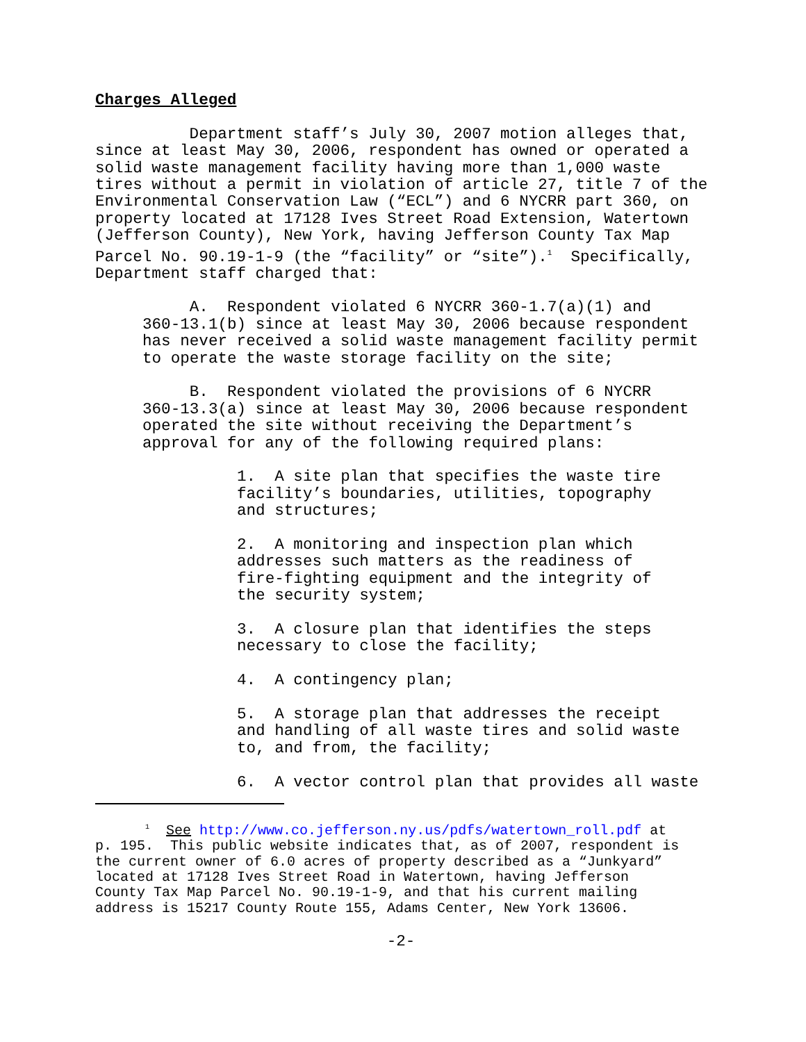Charges Alleged
Department staff’s July 30, 2007 motion alleges that, since at least May 30, 2006, respondent has owned or operated a solid waste management facility having more than 1,000 waste tires without a permit in violation of article 27, title 7 of the Environmental Conservation Law (“ECL”) and 6 NYCRR part 360, on property located at 17128 Ives Street Road Extension, Watertown (Jefferson County), New York, having Jefferson County Tax Map Parcel No. 90.19-1-9 (the “facility” or “site”).<sup>1</sup> Specifically, Department staff charged that:
A. Respondent violated 6 NYCRR 360-1.7(a)(1) and 360-13.1(b) since at least May 30, 2006 because respondent has never received a solid waste management facility permit to operate the waste storage facility on the site;
B. Respondent violated the provisions of 6 NYCRR 360-13.3(a) since at least May 30, 2006 because respondent operated the site without receiving the Department’s approval for any of the following required plans:
1. A site plan that specifies the waste tire facility’s boundaries, utilities, topography and structures;
2. A monitoring and inspection plan which addresses such matters as the readiness of fire-fighting equipment and the integrity of the security system;
3. A closure plan that identifies the steps necessary to close the facility;
4. A contingency plan;
5. A storage plan that addresses the receipt and handling of all waste tires and solid waste to, and from, the facility;
6. A vector control plan that provides all waste
<sup>1</sup> See http://www.co.jefferson.ny.us/pdfs/watertown_roll.pdf at p. 195. This public website indicates that, as of 2007, respondent is the current owner of 6.0 acres of property described as a “Junkyard” located at 17128 Ives Street Road in Watertown, having Jefferson County Tax Map Parcel No. 90.19-1-9, and that his current mailing address is 15217 County Route 155, Adams Center, New York 13606.
-2-